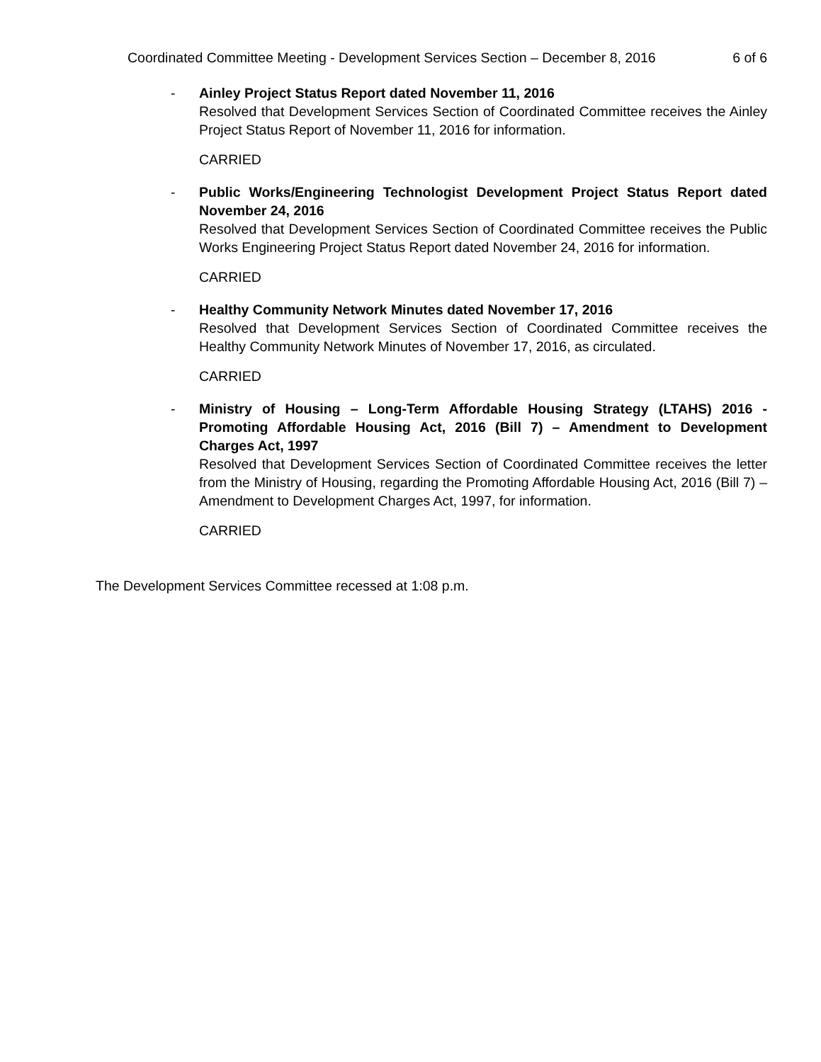Coordinated Committee Meeting - Development Services Section – December 8, 2016 6 of 6
- Ainley Project Status Report dated November 11, 2016
Resolved that Development Services Section of Coordinated Committee receives the Ainley Project Status Report of November 11, 2016 for information.
CARRIED
- Public Works/Engineering Technologist Development Project Status Report dated November 24, 2016
Resolved that Development Services Section of Coordinated Committee receives the Public Works Engineering Project Status Report dated November 24, 2016 for information.
CARRIED
- Healthy Community Network Minutes dated November 17, 2016
Resolved that Development Services Section of Coordinated Committee receives the Healthy Community Network Minutes of November 17, 2016, as circulated.
CARRIED
- Ministry of Housing – Long-Term Affordable Housing Strategy (LTAHS) 2016 - Promoting Affordable Housing Act, 2016 (Bill 7) – Amendment to Development Charges Act, 1997
Resolved that Development Services Section of Coordinated Committee receives the letter from the Ministry of Housing, regarding the Promoting Affordable Housing Act, 2016 (Bill 7) – Amendment to Development Charges Act, 1997, for information.
CARRIED
The Development Services Committee recessed at 1:08 p.m.